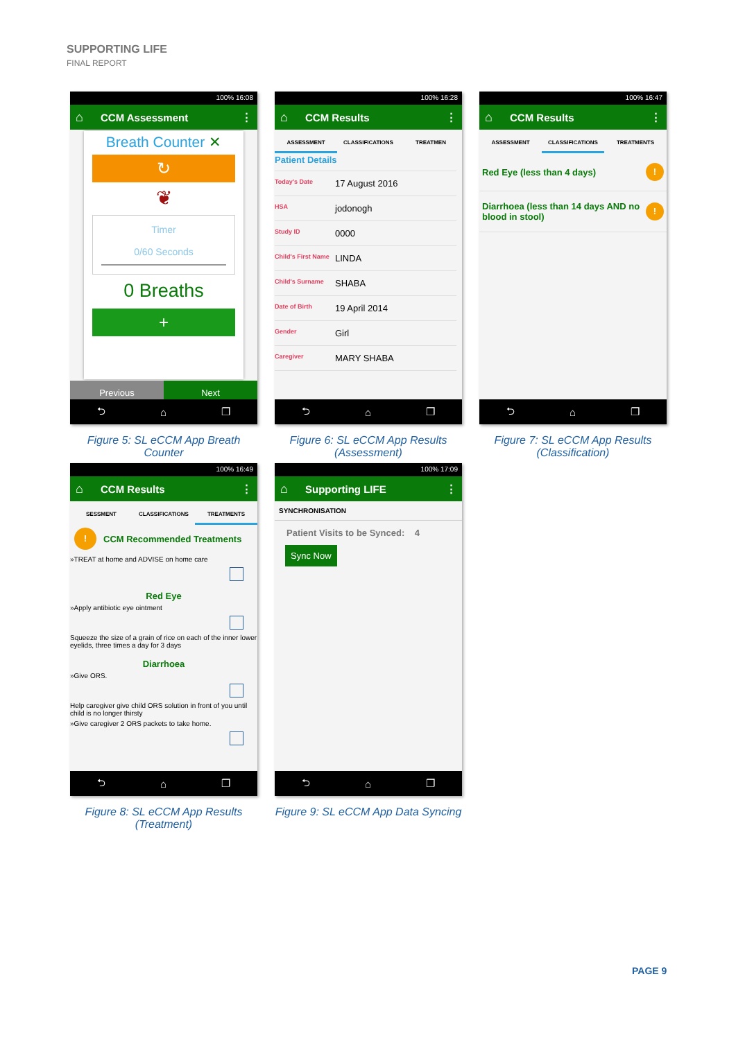SUPPORTING LIFE
FINAL REPORT
100% 16:08
⌂ CCM Assessment ⋮
Breath Counter ✕
↻
❦
Timer
0/60 Seconds
0 Breaths
+
Previous Next
⮌ ⌂ ❐
Figure 5: SL eCCM App Breath Counter
100% 16:28
⌂ CCM Results ⋮
ASSESSMENT CLASSIFICATIONS TREATMEN
Patient Details
Today's Date
17 August 2016
HSA
jodonogh
Study ID
0000
Child's First Name
LINDA
Child's Surname
SHABA
Date of Birth
19 April 2014
Gender
Girl
Caregiver
MARY SHABA
⮌ ⌂ ❐
Figure 6: SL eCCM App Results (Assessment)
100% 16:47
⌂ CCM Results ⋮
ASSESSMENT CLASSIFICATIONS TREATMENTS
Red Eye (less than 4 days)!
Diarrhoea (less than 14 days AND no blood in stool)!
⮌ ⌂ ❐
Figure 7: SL eCCM App Results (Classification)
100% 16:49
⌂ CCM Results ⋮
SESSMENT CLASSIFICATIONS TREATMENTS
! CCM Recommended Treatments
»TREAT at home and ADVISE on home care
Red Eye
»Apply antibiotic eye ointment
Squeeze the size of a grain of rice on each of the inner lower eyelids, three times a day for 3 days
Diarrhoea
»Give ORS.
Help caregiver give child ORS solution in front of you until child is no longer thirsty
»Give caregiver 2 ORS packets to take home.
⮌ ⌂ ❐
Figure 8: SL eCCM App Results (Treatment)
100% 17:09
⌂ Supporting LIFE ⋮
SYNCHRONISATION
Patient Visits to be Synced: 4
Sync Now
⮌ ⌂ ❐
Figure 9: SL eCCM App Data Syncing
PAGE 9